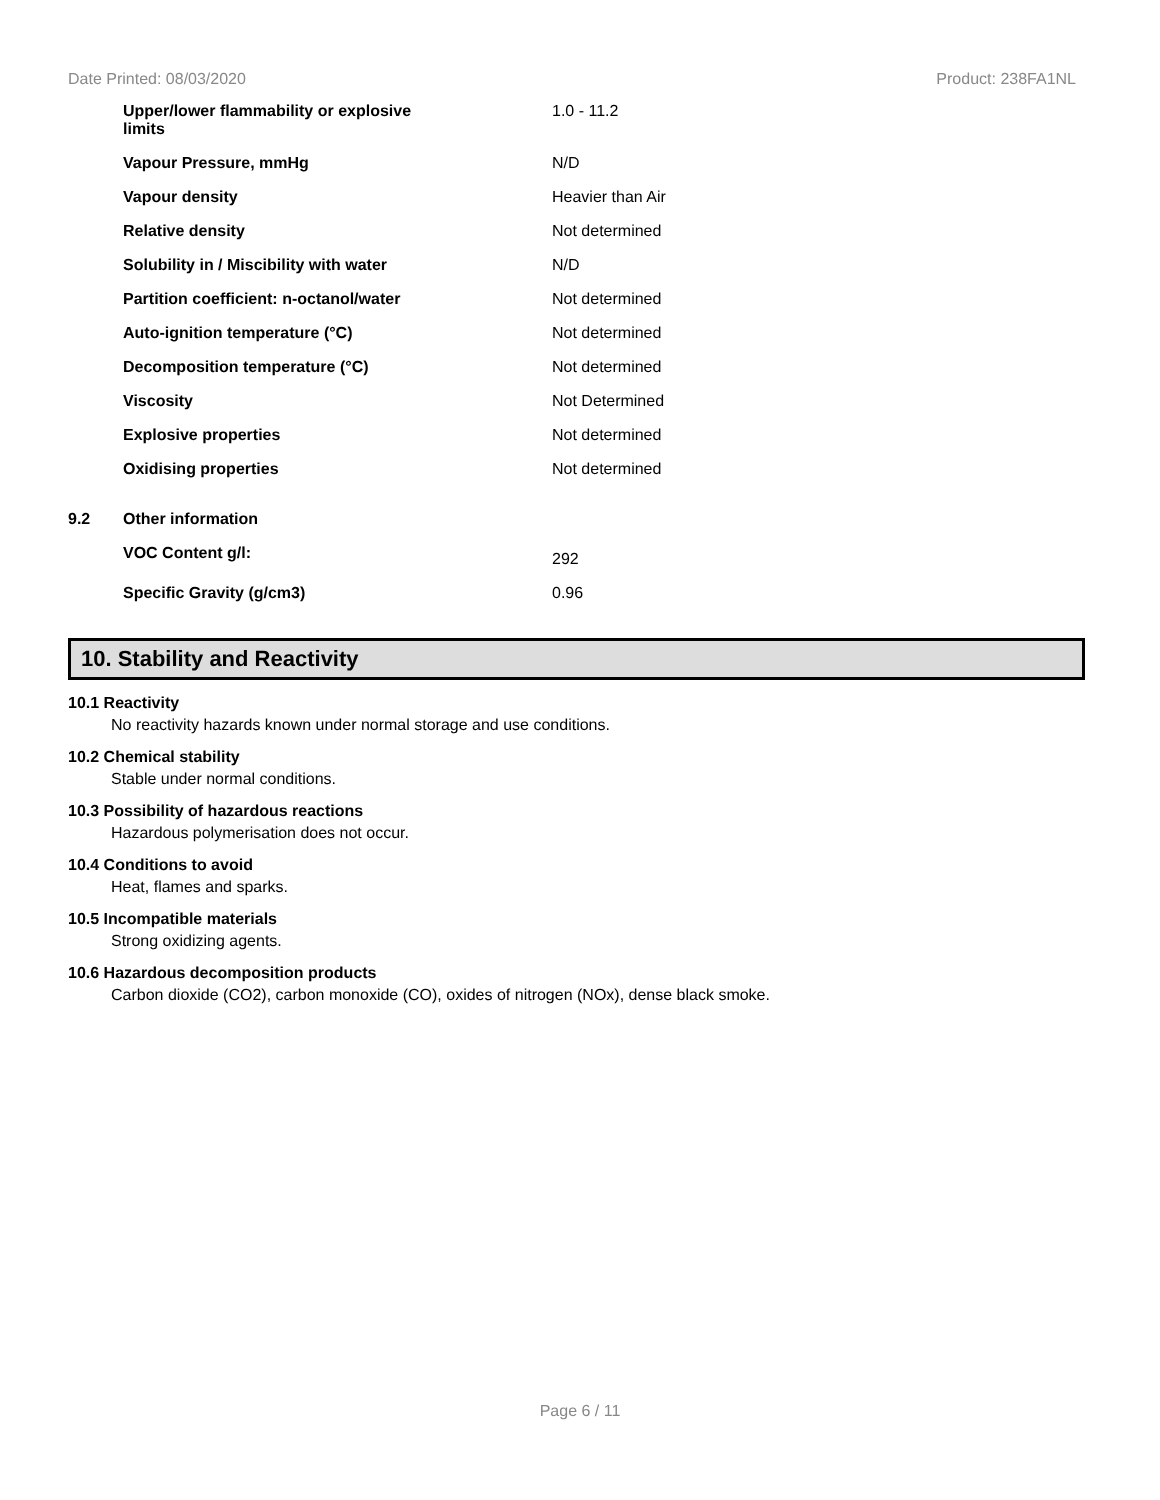Date Printed: 08/03/2020 Product: 238FA1NL
| | Upper/lower flammability or explosive limits | 1.0 - 11.2 |
| | Vapour Pressure, mmHg | N/D |
| | Vapour density | Heavier than Air |
| | Relative density | Not determined |
| | Solubility in / Miscibility with water | N/D |
| | Partition coefficient: n-octanol/water | Not determined |
| | Auto-ignition temperature (°C) | Not determined |
| | Decomposition temperature (°C) | Not determined |
| | Viscosity | Not Determined |
| | Explosive properties | Not determined |
| | Oxidising properties | Not determined |
| 9.2 | Other information | |
| | VOC Content g/l: | 292 |
| | Specific Gravity (g/cm3) | 0.96 |
10. Stability and Reactivity
10.1 Reactivity
No reactivity hazards known under normal storage and use conditions.
10.2 Chemical stability
Stable under normal conditions.
10.3 Possibility of hazardous reactions
Hazardous polymerisation does not occur.
10.4 Conditions to avoid
Heat, flames and sparks.
10.5 Incompatible materials
Strong oxidizing agents.
10.6 Hazardous decomposition products
Carbon dioxide (CO2), carbon monoxide (CO), oxides of nitrogen (NOx), dense black smoke.
Page 6 / 11